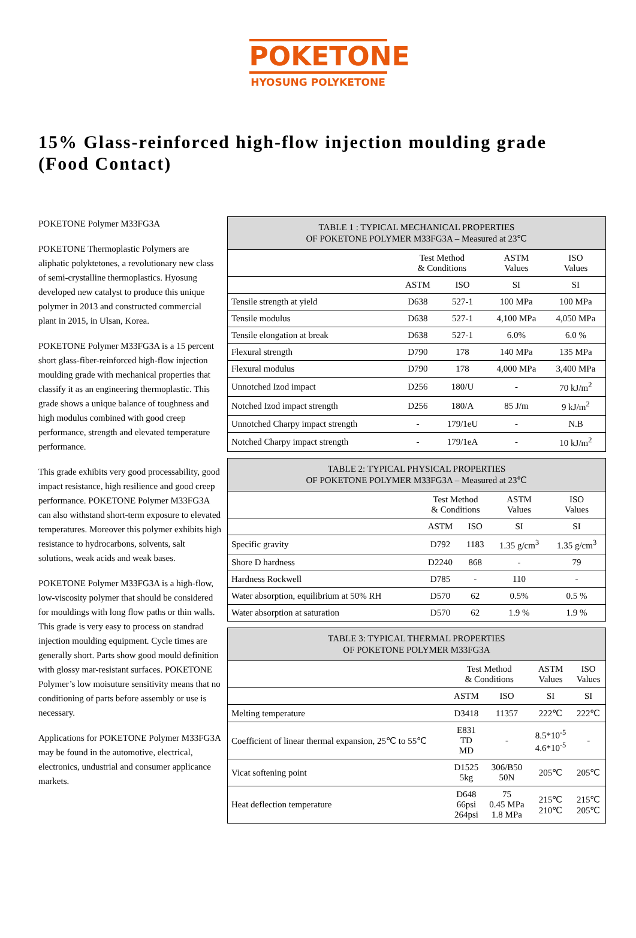POKETONE
HYOSUNG POLYKETONE
15% Glass-reinforced high-flow injection moulding grade
(Food Contact)
POKETONE Polymer M33FG3A
POKETONE Thermoplastic Polymers are aliphatic polyktetones, a revolutionary new class of semi-crystalline thermoplastics. Hyosung developed new catalyst to produce this unique polymer in 2013 and constructed commercial plant in 2015, in Ulsan, Korea.
POKETONE Polymer M33FG3A is a 15 percent short glass-fiber-reinforced high-flow injection moulding grade with mechanical properties that classify it as an engineering thermoplastic. This grade shows a unique balance of toughness and high modulus combined with good creep performance, strength and elevated temperature performance.
This grade exhibits very good processability, good impact resistance, high resilience and good creep performance. POKETONE Polymer M33FG3A can also withstand short-term exposure to elevated temperatures. Moreover this polymer exhibits high resistance to hydrocarbons, solvents, salt solutions, weak acids and weak bases.
POKETONE Polymer M33FG3A is a high-flow, low-viscosity polymer that should be considered for mouldings with long flow paths or thin walls. This grade is very easy to process on standrad injection moulding equipment. Cycle times are generally short. Parts show good mould definition with glossy mar-resistant surfaces. POKETONE Polymer’s low moisuture sensitivity means that no conditioning of parts before assembly or use is necessary.
Applications for POKETONE Polymer M33FG3A may be found in the automotive, electrical, electronics, undustrial and consumer applicance markets.
| TABLE 1 : TYPICAL MECHANICAL PROPERTIES OF POKETONE POLYMER M33FG3A – Measured at 23℃ | | | | |
| --- | --- | --- | --- | --- |
| | Test Method & Conditions | | ASTM Values | ISO Values |
| | ASTM | ISO | SI | SI |
| Tensile strength at yield | D638 | 527-1 | 100 MPa | 100 MPa |
| Tensile modulus | D638 | 527-1 | 4,100 MPa | 4,050 MPa |
| Tensile elongation at break | D638 | 527-1 | 6.0% | 6.0 % |
| Flexural strength | D790 | 178 | 140 MPa | 135 MPa |
| Flexural modulus | D790 | 178 | 4,000 MPa | 3,400 MPa |
| Unnotched Izod impact | D256 | 180/U | - | 70 kJ/m<sup>2</sup> |
| Notched Izod impact strength | D256 | 180/A | 85 J/m | 9 kJ/m<sup>2</sup> |
| Unnotched Charpy impact strength | - | 179/1eU | - | N.B |
| Notched Charpy impact strength | - | 179/1eA | - | 10 kJ/m<sup>2</sup> |
| TABLE 2: TYPICAL PHYSICAL PROPERTIES OF POKETONE POLYMER M33FG3A – Measured at 23℃ | | | | |
| --- | --- | --- | --- | --- |
| | Test Method & Conditions | | ASTM Values | ISO Values |
| | ASTM | ISO | SI | SI |
| Specific gravity | D792 | 1183 | 1.35 g/cm<sup>3</sup> | 1.35 g/cm<sup>3</sup> |
| Shore D hardness | D2240 | 868 | - | 79 |
| Hardness Rockwell | D785 | - | 110 | - |
| Water absorption, equilibrium at 50% RH | D570 | 62 | 0.5% | 0.5 % |
| Water absorption at saturation | D570 | 62 | 1.9 % | 1.9 % |
| TABLE 3: TYPICAL THERMAL PROPERTIES OF POKETONE POLYMER M33FG3A | | | | |
| --- | --- | --- | --- | --- |
| | Test Method & Conditions | | ASTM Values | ISO Values |
| | ASTM | ISO | SI | SI |
| Melting temperature | D3418 | 11357 | 222℃ | 222℃ |
| Coefficient of linear thermal expansion, 25℃ to 55℃ | E831 TD MD | - | 8.5*10<sup>-5</sup> 4.6*10<sup>-5</sup> | - |
| Vicat softening point | D1525 5kg | 306/B50 50N | 205℃ | 205℃ |
| Heat deflection temperature | D648 66psi 264psi | 75 0.45 MPa 1.8 MPa | 215℃ 210℃ | 215℃ 205℃ |